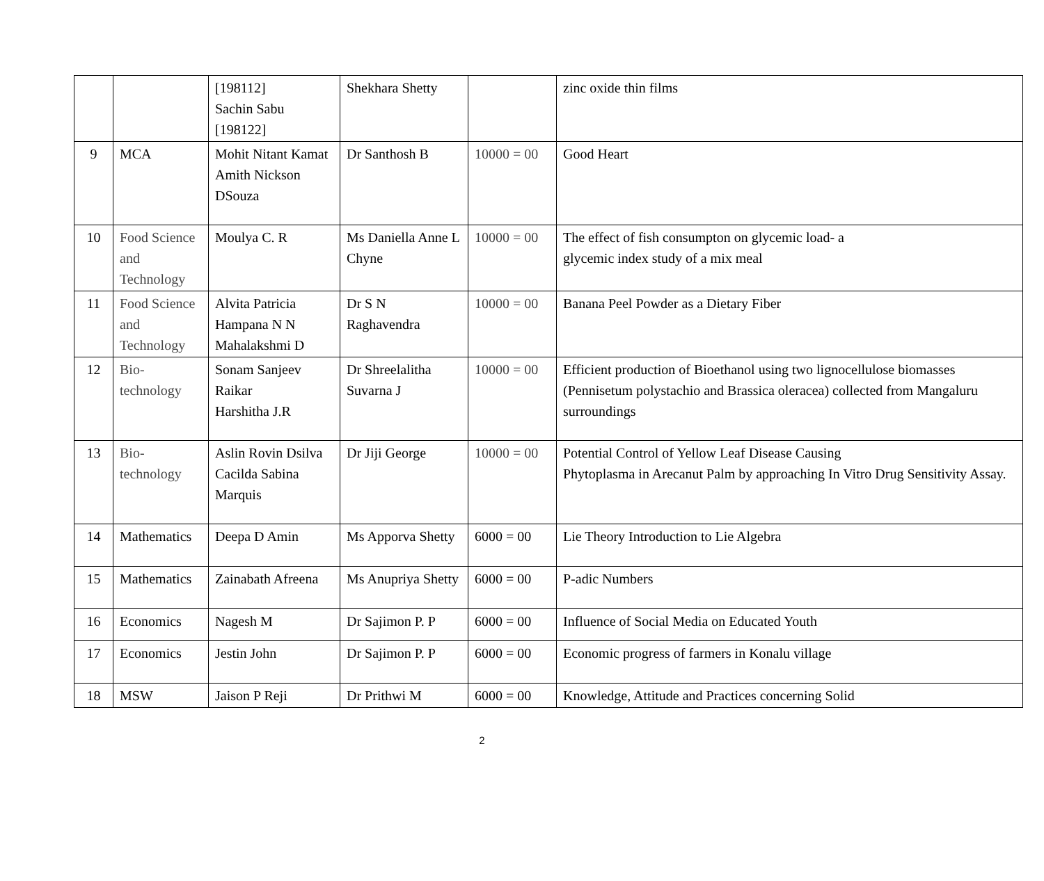| | | [198112] Sachin Sabu [198122] | Shekhara Shetty | | zinc oxide thin films |
| 9 | MCA | Mohit Nitant Kamat Amith Nickson DSouza | Dr Santhosh B | 10000 = 00 | Good Heart |
| 10 | Food Science and Technology | Moulya C. R | Ms Daniella Anne L Chyne | 10000 = 00 | The effect of fish consumpton on glycemic load- a glycemic index study of a mix meal |
| 11 | Food Science and Technology | Alvita Patricia Hampana N N Mahalakshmi D | Dr S N Raghavendra | 10000 = 00 | Banana Peel Powder as a Dietary Fiber |
| 12 | Bio-technology | Sonam Sanjeev Raikar Harshitha J.R | Dr Shreelalitha Suvarna J | 10000 = 00 | Efficient production of Bioethanol using two lignocellulose biomasses (Pennisetum polystachio and Brassica oleracea) collected from Mangaluru surroundings |
| 13 | Bio-technology | Aslin Rovin Dsilva Cacilda Sabina Marquis | Dr Jiji George | 10000 = 00 | Potential Control of Yellow Leaf Disease Causing Phytoplasma in Arecanut Palm by approaching In Vitro Drug Sensitivity Assay. |
| 14 | Mathematics | Deepa D Amin | Ms Apporva Shetty | 6000 = 00 | Lie Theory Introduction to Lie Algebra |
| 15 | Mathematics | Zainabath Afreena | Ms Anupriya Shetty | 6000 = 00 | P-adic Numbers |
| 16 | Economics | Nagesh M | Dr Sajimon P. P | 6000 = 00 | Influence of Social Media on Educated Youth |
| 17 | Economics | Jestin John | Dr Sajimon P. P | 6000 = 00 | Economic progress of farmers in Konalu village |
| 18 | MSW | Jaison P Reji | Dr Prithwi M | 6000 = 00 | Knowledge, Attitude and Practices concerning Solid |
2